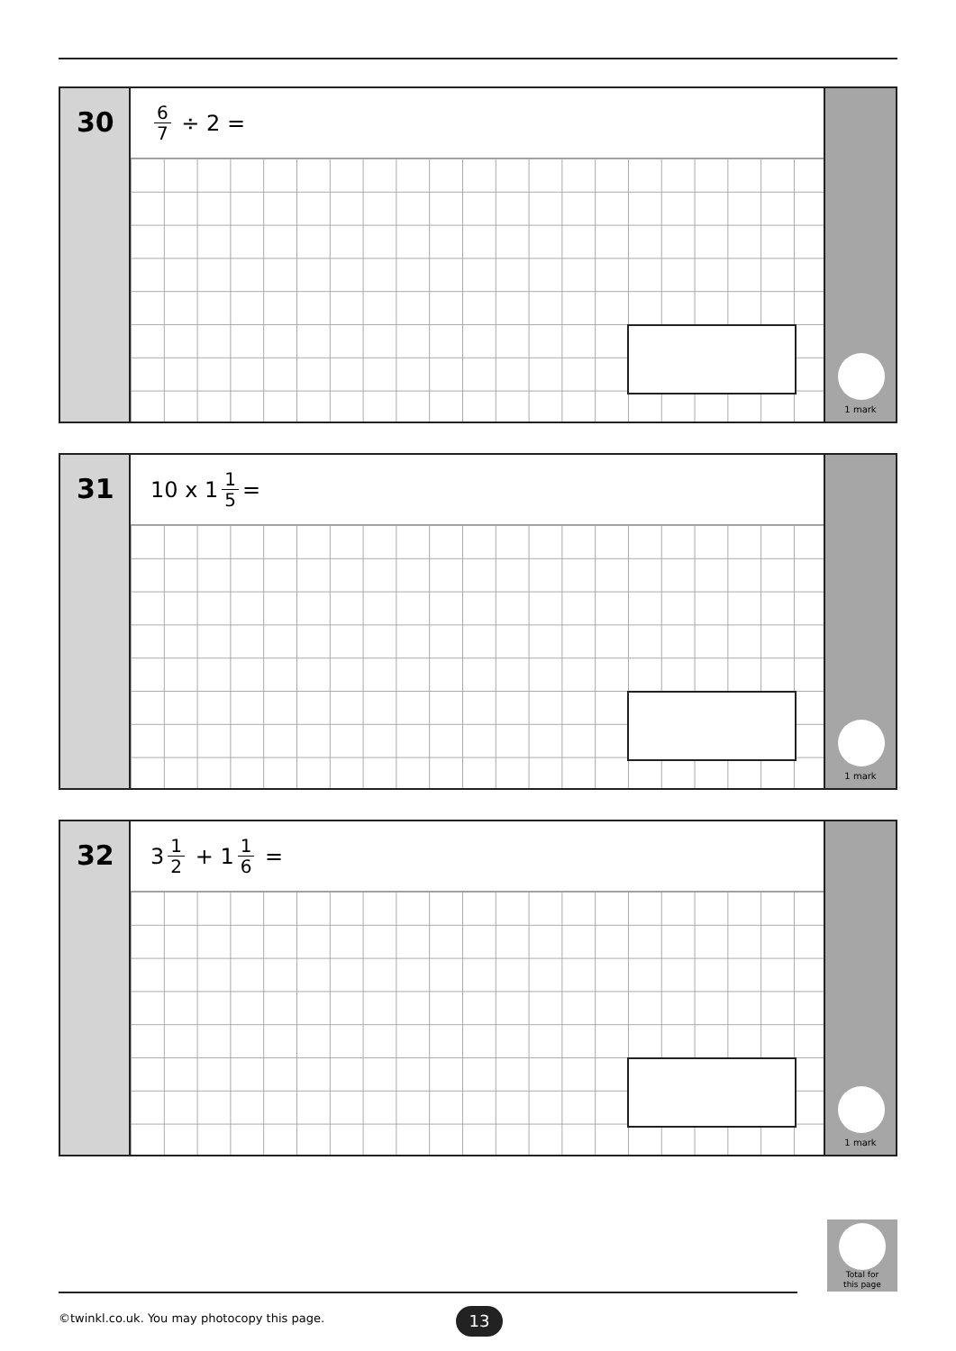30
6 7 ÷ 2 =
1 mark
31
10 x 1 1 5 =
1 mark
32
3 1 2 + 1 1 6 =
1 mark
Total for
this page
©twinkl.co.uk. You may photocopy this page.
13